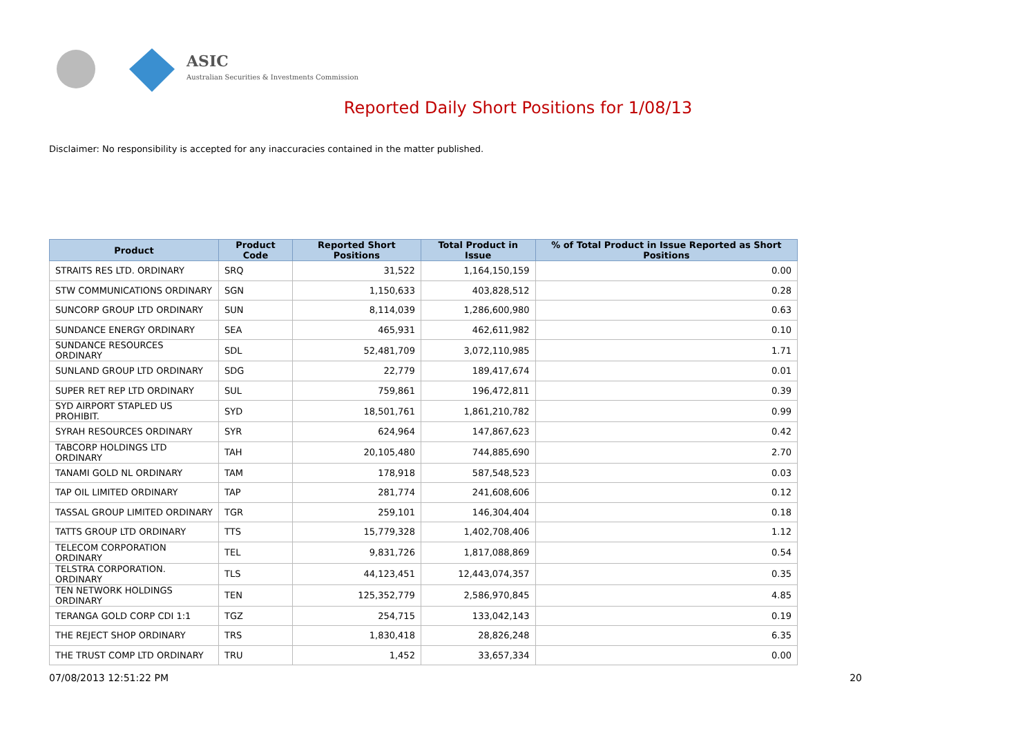ASIC
Australian Securities & Investments Commission
Reported Daily Short Positions for 1/08/13
Disclaimer: No responsibility is accepted for any inaccuracies contained in the matter published.
| Product | Product Code | Reported Short Positions | Total Product in Issue | % of Total Product in Issue Reported as Short Positions |
| --- | --- | --- | --- | --- |
| STRAITS RES LTD. ORDINARY | SRQ | 31,522 | 1,164,150,159 | 0.00 |
| STW COMMUNICATIONS ORDINARY | SGN | 1,150,633 | 403,828,512 | 0.28 |
| SUNCORP GROUP LTD ORDINARY | SUN | 8,114,039 | 1,286,600,980 | 0.63 |
| SUNDANCE ENERGY ORDINARY | SEA | 465,931 | 462,611,982 | 0.10 |
| SUNDANCE RESOURCES ORDINARY | SDL | 52,481,709 | 3,072,110,985 | 1.71 |
| SUNLAND GROUP LTD ORDINARY | SDG | 22,779 | 189,417,674 | 0.01 |
| SUPER RET REP LTD ORDINARY | SUL | 759,861 | 196,472,811 | 0.39 |
| SYD AIRPORT STAPLED US PROHIBIT. | SYD | 18,501,761 | 1,861,210,782 | 0.99 |
| SYRAH RESOURCES ORDINARY | SYR | 624,964 | 147,867,623 | 0.42 |
| TABCORP HOLDINGS LTD ORDINARY | TAH | 20,105,480 | 744,885,690 | 2.70 |
| TANAMI GOLD NL ORDINARY | TAM | 178,918 | 587,548,523 | 0.03 |
| TAP OIL LIMITED ORDINARY | TAP | 281,774 | 241,608,606 | 0.12 |
| TASSAL GROUP LIMITED ORDINARY | TGR | 259,101 | 146,304,404 | 0.18 |
| TATTS GROUP LTD ORDINARY | TTS | 15,779,328 | 1,402,708,406 | 1.12 |
| TELECOM CORPORATION ORDINARY | TEL | 9,831,726 | 1,817,088,869 | 0.54 |
| TELSTRA CORPORATION. ORDINARY | TLS | 44,123,451 | 12,443,074,357 | 0.35 |
| TEN NETWORK HOLDINGS ORDINARY | TEN | 125,352,779 | 2,586,970,845 | 4.85 |
| TERANGA GOLD CORP CDI 1:1 | TGZ | 254,715 | 133,042,143 | 0.19 |
| THE REJECT SHOP ORDINARY | TRS | 1,830,418 | 28,826,248 | 6.35 |
| THE TRUST COMP LTD ORDINARY | TRU | 1,452 | 33,657,334 | 0.00 |
07/08/2013 12:51:22 PM 20